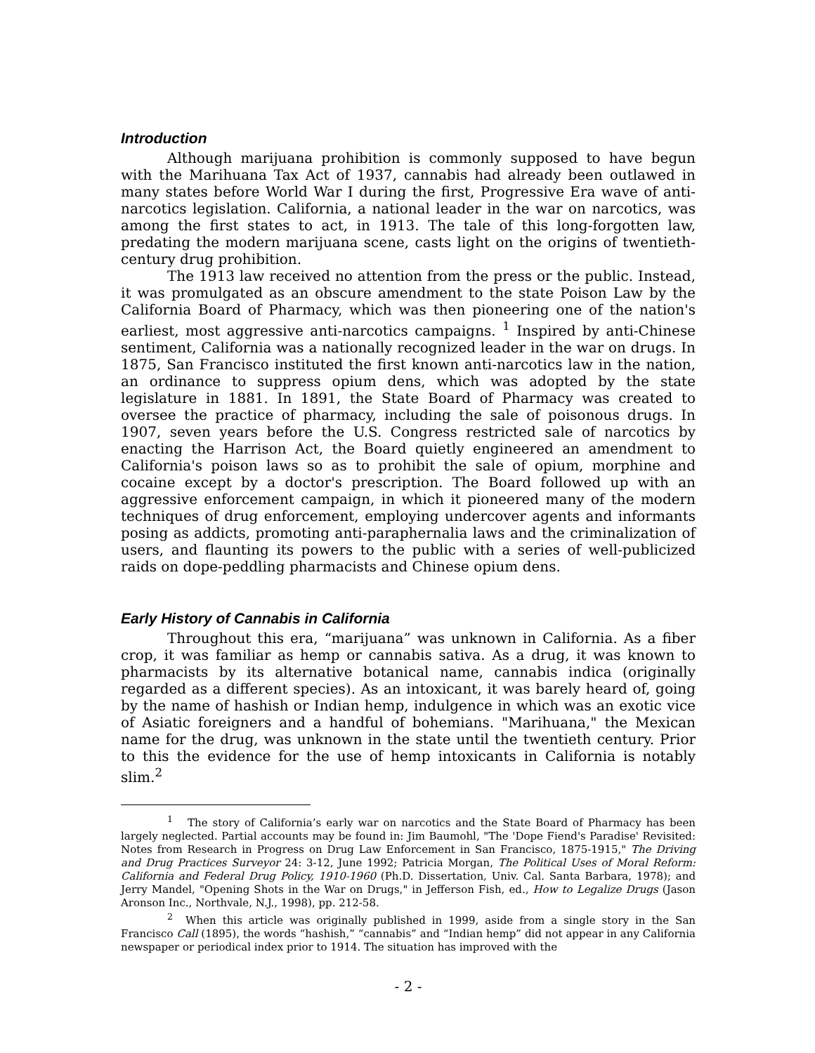Introduction
Although marijuana prohibition is commonly supposed to have begun with the Marihuana Tax Act of 1937, cannabis had already been outlawed in many states before World War I during the first, Progressive Era wave of anti-narcotics legislation. California, a national leader in the war on narcotics, was among the first states to act, in 1913. The tale of this long-forgotten law, predating the modern marijuana scene, casts light on the origins of twentieth-century drug prohibition.
The 1913 law received no attention from the press or the public. Instead, it was promulgated as an obscure amendment to the state Poison Law by the California Board of Pharmacy, which was then pioneering one of the nation's earliest, most aggressive anti-narcotics campaigns. <sup>1</sup> Inspired by anti-Chinese sentiment, California was a nationally recognized leader in the war on drugs. In 1875, San Francisco instituted the first known anti-narcotics law in the nation, an ordinance to suppress opium dens, which was adopted by the state legislature in 1881. In 1891, the State Board of Pharmacy was created to oversee the practice of pharmacy, including the sale of poisonous drugs. In 1907, seven years before the U.S. Congress restricted sale of narcotics by enacting the Harrison Act, the Board quietly engineered an amendment to California's poison laws so as to prohibit the sale of opium, morphine and cocaine except by a doctor's prescription. The Board followed up with an aggressive enforcement campaign, in which it pioneered many of the modern techniques of drug enforcement, employing undercover agents and informants posing as addicts, promoting anti-paraphernalia laws and the criminalization of users, and flaunting its powers to the public with a series of well-publicized raids on dope-peddling pharmacists and Chinese opium dens.
Early History of Cannabis in California
Throughout this era, “marijuana” was unknown in California. As a fiber crop, it was familiar as hemp or cannabis sativa. As a drug, it was known to pharmacists by its alternative botanical name, cannabis indica (originally regarded as a different species). As an intoxicant, it was barely heard of, going by the name of hashish or Indian hemp, indulgence in which was an exotic vice of Asiatic foreigners and a handful of bohemians. "Marihuana," the Mexican name for the drug, was unknown in the state until the twentieth century. Prior to this the evidence for the use of hemp intoxicants in California is notably slim.<sup>2</sup>
<sup>1</sup> The story of California’s early war on narcotics and the State Board of Pharmacy has been largely neglected. Partial accounts may be found in: Jim Baumohl, "The 'Dope Fiend's Paradise' Revisited: Notes from Research in Progress on Drug Law Enforcement in San Francisco, 1875-1915," The Driving and Drug Practices Surveyor 24: 3-12, June 1992; Patricia Morgan, The Political Uses of Moral Reform: California and Federal Drug Policy, 1910-1960 (Ph.D. Dissertation, Univ. Cal. Santa Barbara, 1978); and Jerry Mandel, "Opening Shots in the War on Drugs," in Jefferson Fish, ed., How to Legalize Drugs (Jason Aronson Inc., Northvale, N.J., 1998), pp. 212-58.
<sup>2</sup> When this article was originally published in 1999, aside from a single story in the San Francisco Call (1895), the words “hashish,” “cannabis” and “Indian hemp” did not appear in any California newspaper or periodical index prior to 1914. The situation has improved with the
- 2 -